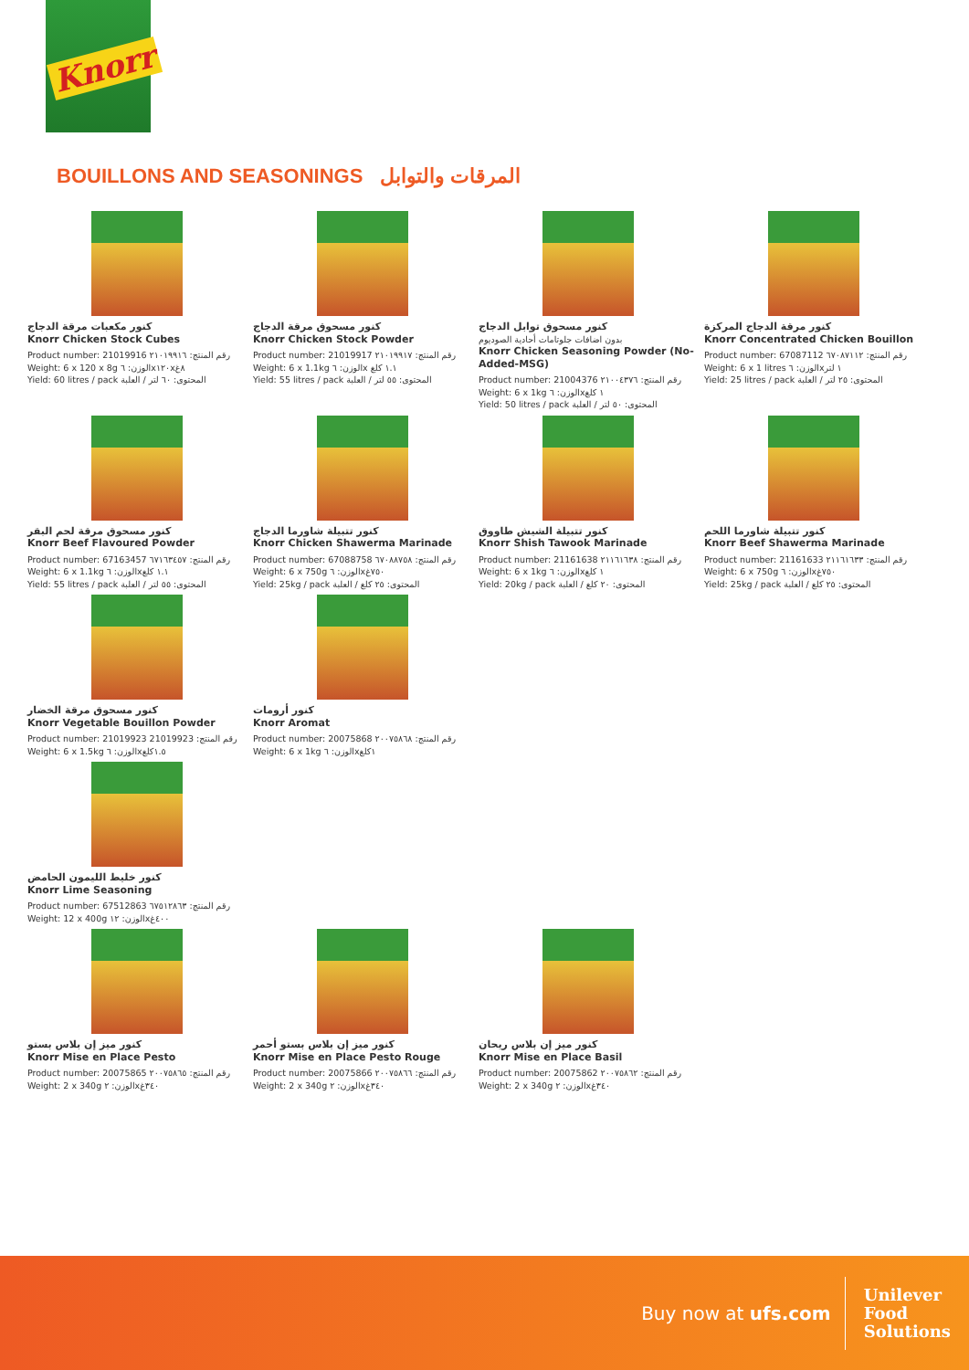Knorr
BOUILLONS AND SEASONINGS المرقات والتوابل
كنور مكعبات مرقة الدجاج
Knorr Chicken Stock Cubes
Product number: 21019916 رقم المنتج: ٢١٠١٩٩١٦
Weight: 6 x 120 x 8g الوزن: ٦x١٢٠x٨غ
Yield: 60 litres / pack المحتوى: ٦٠ لتر / العلبة
كنور مسحوق مرقة الدجاج
Knorr Chicken Stock Powder
Product number: 21019917 رقم المنتج: ٢١٠١٩٩١٧
Weight: 6 x 1.1kg الوزن: ٦x ١.١ كلغ
Yield: 55 litres / pack المحتوى: ٥٥ لتر / العلبة
كنور مسحوق توابل الدجاج
بدون اضافات جلوتامات أحادية الصوديوم
Knorr Chicken Seasoning Powder (No-Added-MSG)
Product number: 21004376 رقم المنتج: ٢١٠٠٤٣٧٦
Weight: 6 x 1kg الوزن: ٦x١ كلغ
Yield: 50 litres / pack المحتوى: ٥٠ لتر / العلبة
كنور مرقة الدجاج المركزة
Knorr Concentrated Chicken Bouillon
Product number: 67087112 رقم المنتج: ٦٧٠٨٧١١٢
Weight: 6 x 1 litres الوزن: ٦x١ لتر
Yield: 25 litres / pack المحتوى: ٢٥ لتر / العلبة
كنور مسحوق مرقة لحم البقر
Knorr Beef Flavoured Powder
Product number: 67163457 رقم المنتج: ٦٧١٦٣٤٥٧
Weight: 6 x 1.1kg الوزن: ٦x١.١ كلغ
Yield: 55 litres / pack المحتوى: ٥٥ لتر / العلبة
كنور تتبيلة شاورما الدجاج
Knorr Chicken Shawerma Marinade
Product number: 67088758 رقم المنتج: ٦٧٠٨٨٧٥٨
Weight: 6 x 750g الوزن: ٦x٧٥٠غ
Yield: 25kg / pack المحتوى: ٢٥ كلغ / العلبة
كنور تتبيلة الشيش طاووق
Knorr Shish Tawook Marinade
Product number: 21161638 رقم المنتج: ٢١١٦١٦٣٨
Weight: 6 x 1kg الوزن: ٦x١ كلغ
Yield: 20kg / pack المحتوى: ٢٠ كلغ / العلبة
كنور تتبيلة شاورما اللحم
Knorr Beef Shawerma Marinade
Product number: 21161633 رقم المنتج: ٢١١٦١٦٣٣
Weight: 6 x 750g الوزن: ٦x٧٥٠غ
Yield: 25kg / pack المحتوى: ٢٥ كلغ / العلبة
كنور مسحوق مرقة الخضار
Knorr Vegetable Bouillon Powder
Product number: 21019923 رقم المنتج: 21019923
Weight: 6 x 1.5kg الوزن: ٦x١.٥كلغ
كنور أرومات
Knorr Aromat
Product number: 20075868 رقم المنتج: ٢٠٠٧٥٨٦٨
Weight: 6 x 1kg الوزن: ٦x١كلغ
كنور خليط الليمون الحامض
Knorr Lime Seasoning
Product number: 67512863 رقم المنتج: ٦٧٥١٢٨٦٣
Weight: 12 x 400g الوزن: ١٢x٤٠٠غ
كنور ميز إن بلاس بستو
Knorr Mise en Place Pesto
Product number: 20075865 رقم المنتج: ٢٠٠٧٥٨٦٥
Weight: 2 x 340g الوزن: ٢x٣٤٠غ
كنور ميز إن بلاس بستو أحمر
Knorr Mise en Place Pesto Rouge
Product number: 20075866 رقم المنتج: ٢٠٠٧٥٨٦٦
Weight: 2 x 340g الوزن: ٢x٣٤٠غ
كنور ميز إن بلاس ريحان
Knorr Mise en Place Basil
Product number: 20075862 رقم المنتج: ٢٠٠٧٥٨٦٢
Weight: 2 x 340g الوزن: ٢x٣٤٠غ
Buy now at ufs.com
Unilever
Food
Solutions